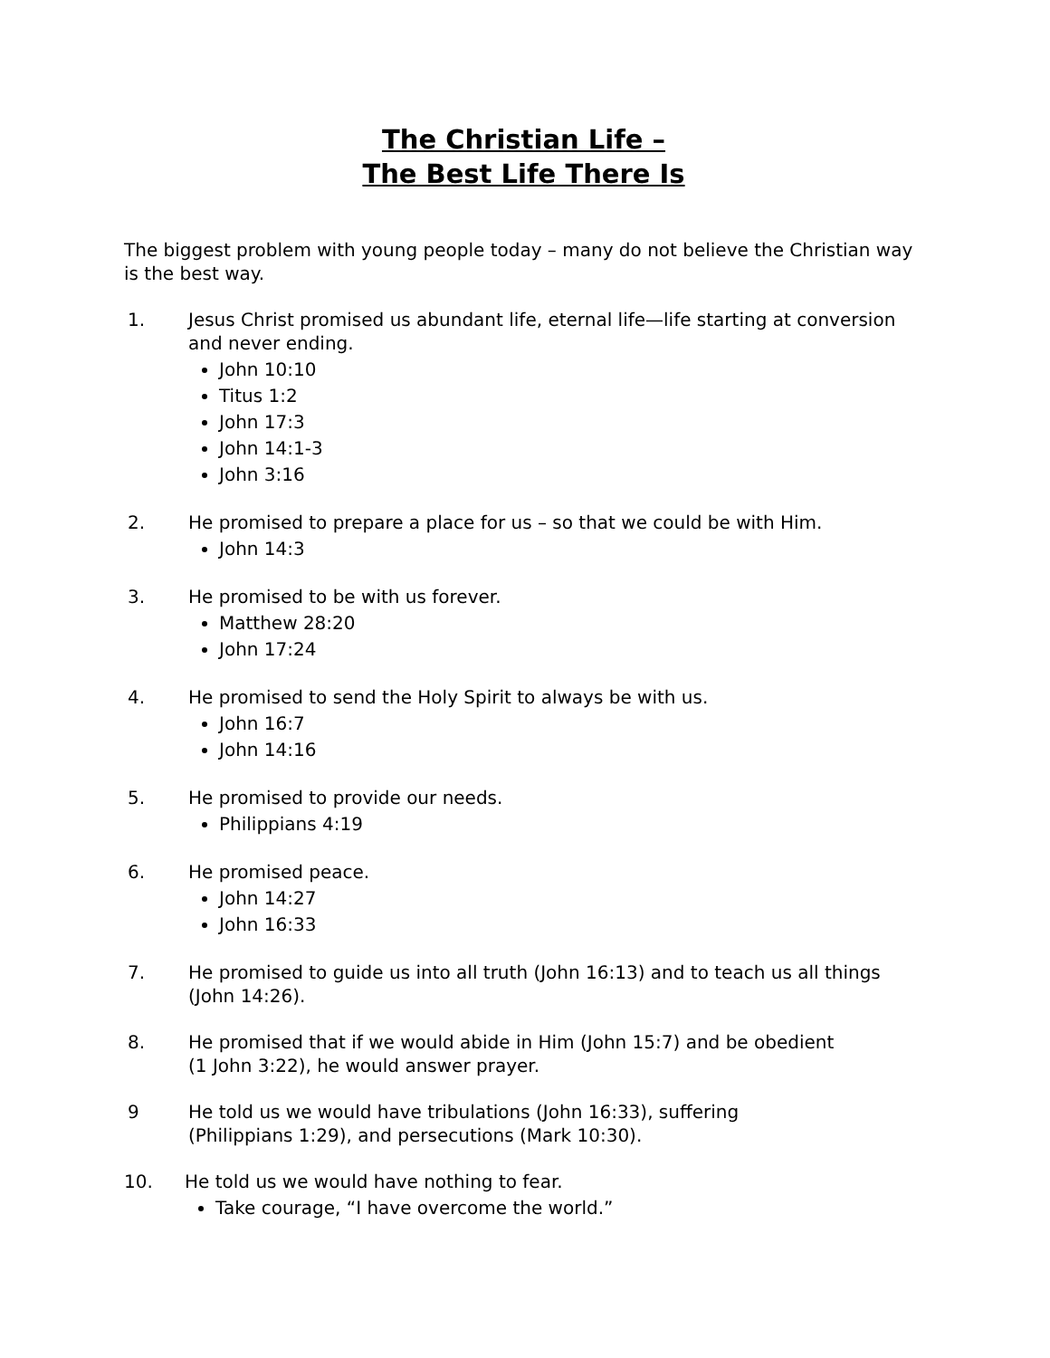The Christian Life –
The Best Life There Is
The biggest problem with young people today – many do not believe the Christian way is the best way.
1. Jesus Christ promised us abundant life, eternal life—life starting at conversion and never ending.
John 10:10
Titus 1:2
John 17:3
John 14:1-3
John 3:16
2. He promised to prepare a place for us – so that we could be with Him.
John 14:3
3. He promised to be with us forever.
Matthew 28:20
John 17:24
4. He promised to send the Holy Spirit to always be with us.
John 16:7
John 14:16
5. He promised to provide our needs.
Philippians 4:19
6. He promised peace.
John 14:27
John 16:33
7. He promised to guide us into all truth (John 16:13) and to teach us all things (John 14:26).
8. He promised that if we would abide in Him (John 15:7) and be obedient
(1 John 3:22), he would answer prayer.
9 He told us we would have tribulations (John 16:33), suffering
(Philippians 1:29), and persecutions (Mark 10:30).
10. He told us we would have nothing to fear.
Take courage, “I have overcome the world.”